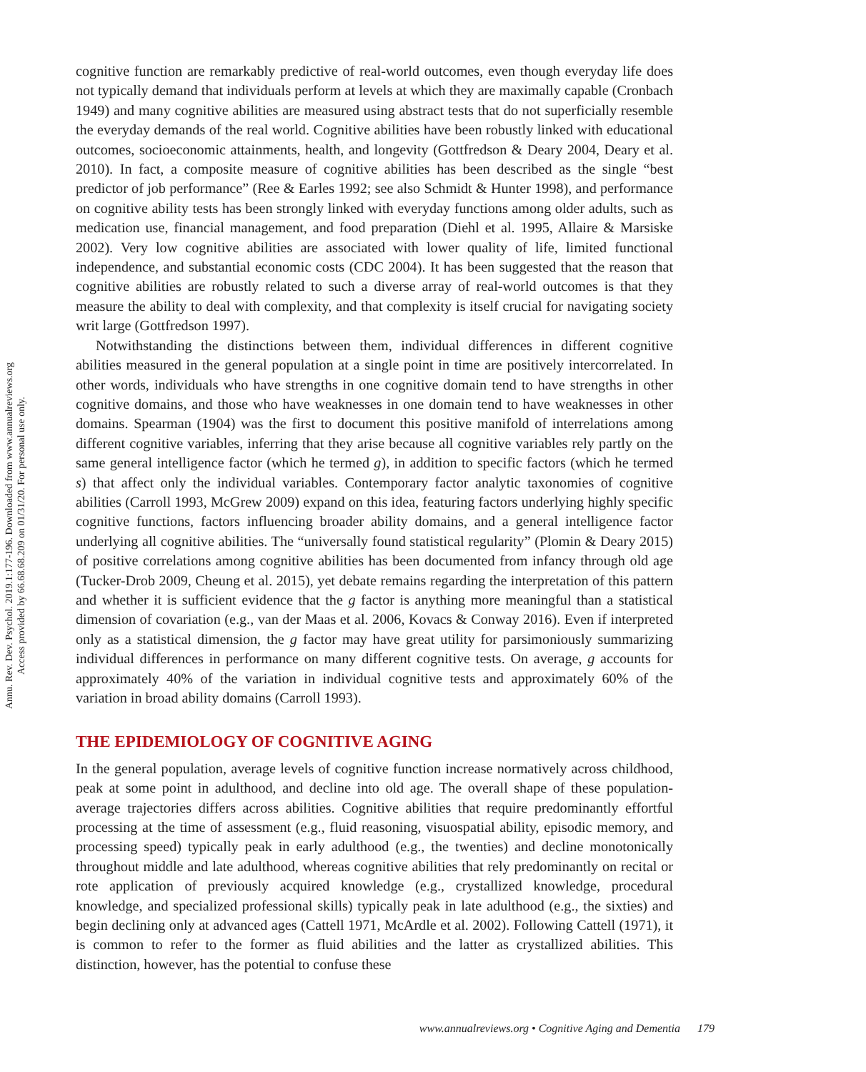Annu. Rev. Dev. Psychol. 2019.1:177-196. Downloaded from www.annualreviews.org
Access provided by 66.68.68.209 on 01/31/20. For personal use only.
cognitive function are remarkably predictive of real-world outcomes, even though everyday life does not typically demand that individuals perform at levels at which they are maximally capable (Cronbach 1949) and many cognitive abilities are measured using abstract tests that do not superficially resemble the everyday demands of the real world. Cognitive abilities have been robustly linked with educational outcomes, socioeconomic attainments, health, and longevity (Gottfredson & Deary 2004, Deary et al. 2010). In fact, a composite measure of cognitive abilities has been described as the single “best predictor of job performance” (Ree & Earles 1992; see also Schmidt & Hunter 1998), and performance on cognitive ability tests has been strongly linked with everyday functions among older adults, such as medication use, financial management, and food preparation (Diehl et al. 1995, Allaire & Marsiske 2002). Very low cognitive abilities are associated with lower quality of life, limited functional independence, and substantial economic costs (CDC 2004). It has been suggested that the reason that cognitive abilities are robustly related to such a diverse array of real-world outcomes is that they measure the ability to deal with complexity, and that complexity is itself crucial for navigating society writ large (Gottfredson 1997).
Notwithstanding the distinctions between them, individual differences in different cognitive abilities measured in the general population at a single point in time are positively intercorrelated. In other words, individuals who have strengths in one cognitive domain tend to have strengths in other cognitive domains, and those who have weaknesses in one domain tend to have weaknesses in other domains. Spearman (1904) was the first to document this positive manifold of interrelations among different cognitive variables, inferring that they arise because all cognitive variables rely partly on the same general intelligence factor (which he termed g), in addition to specific factors (which he termed s) that affect only the individual variables. Contemporary factor analytic taxonomies of cognitive abilities (Carroll 1993, McGrew 2009) expand on this idea, featuring factors underlying highly specific cognitive functions, factors influencing broader ability domains, and a general intelligence factor underlying all cognitive abilities. The “universally found statistical regularity” (Plomin & Deary 2015) of positive correlations among cognitive abilities has been documented from infancy through old age (Tucker-Drob 2009, Cheung et al. 2015), yet debate remains regarding the interpretation of this pattern and whether it is sufficient evidence that the g factor is anything more meaningful than a statistical dimension of covariation (e.g., van der Maas et al. 2006, Kovacs & Conway 2016). Even if interpreted only as a statistical dimension, the g factor may have great utility for parsimoniously summarizing individual differences in performance on many different cognitive tests. On average, g accounts for approximately 40% of the variation in individual cognitive tests and approximately 60% of the variation in broad ability domains (Carroll 1993).
THE EPIDEMIOLOGY OF COGNITIVE AGING
In the general population, average levels of cognitive function increase normatively across childhood, peak at some point in adulthood, and decline into old age. The overall shape of these population-average trajectories differs across abilities. Cognitive abilities that require predominantly effortful processing at the time of assessment (e.g., fluid reasoning, visuospatial ability, episodic memory, and processing speed) typically peak in early adulthood (e.g., the twenties) and decline monotonically throughout middle and late adulthood, whereas cognitive abilities that rely predominantly on recital or rote application of previously acquired knowledge (e.g., crystallized knowledge, procedural knowledge, and specialized professional skills) typically peak in late adulthood (e.g., the sixties) and begin declining only at advanced ages (Cattell 1971, McArdle et al. 2002). Following Cattell (1971), it is common to refer to the former as fluid abilities and the latter as crystallized abilities. This distinction, however, has the potential to confuse these
www.annualreviews.org • Cognitive Aging and Dementia 179